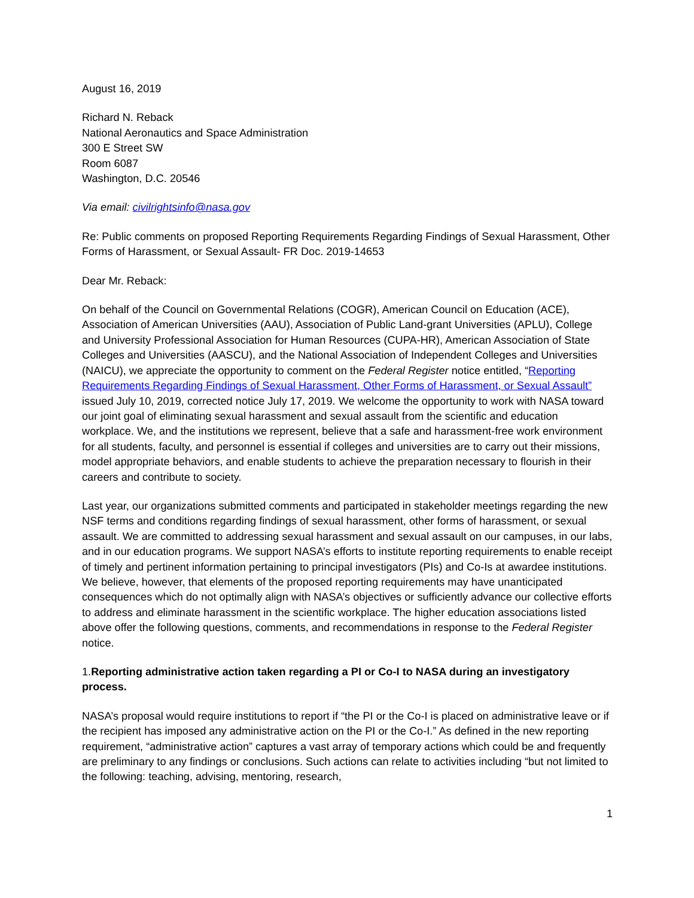August 16, 2019
Richard N. Reback
National Aeronautics and Space Administration
300 E Street SW
Room 6087
Washington, D.C. 20546
Via email: civilrightsinfo@nasa.gov
Re: Public comments on proposed Reporting Requirements Regarding Findings of Sexual Harassment, Other Forms of Harassment, or Sexual Assault- FR Doc. 2019-14653
Dear Mr. Reback:
On behalf of the Council on Governmental Relations (COGR), American Council on Education (ACE), Association of American Universities (AAU), Association of Public Land-grant Universities (APLU), College and University Professional Association for Human Resources (CUPA-HR), American Association of State Colleges and Universities (AASCU), and the National Association of Independent Colleges and Universities (NAICU), we appreciate the opportunity to comment on the Federal Register notice entitled, “Reporting Requirements Regarding Findings of Sexual Harassment, Other Forms of Harassment, or Sexual Assault” issued July 10, 2019, corrected notice July 17, 2019. We welcome the opportunity to work with NASA toward our joint goal of eliminating sexual harassment and sexual assault from the scientific and education workplace. We, and the institutions we represent, believe that a safe and harassment-free work environment for all students, faculty, and personnel is essential if colleges and universities are to carry out their missions, model appropriate behaviors, and enable students to achieve the preparation necessary to flourish in their careers and contribute to society.
Last year, our organizations submitted comments and participated in stakeholder meetings regarding the new NSF terms and conditions regarding findings of sexual harassment, other forms of harassment, or sexual assault. We are committed to addressing sexual harassment and sexual assault on our campuses, in our labs, and in our education programs. We support NASA’s efforts to institute reporting requirements to enable receipt of timely and pertinent information pertaining to principal investigators (PIs) and Co-Is at awardee institutions. We believe, however, that elements of the proposed reporting requirements may have unanticipated consequences which do not optimally align with NASA’s objectives or sufficiently advance our collective efforts to address and eliminate harassment in the scientific workplace. The higher education associations listed above offer the following questions, comments, and recommendations in response to the Federal Register notice.
1.Reporting administrative action taken regarding a PI or Co-I to NASA during an investigatory process.
NASA’s proposal would require institutions to report if “the PI or the Co-I is placed on administrative leave or if the recipient has imposed any administrative action on the PI or the Co-I.” As defined in the new reporting requirement, “administrative action” captures a vast array of temporary actions which could be and frequently are preliminary to any findings or conclusions. Such actions can relate to activities including “but not limited to the following: teaching, advising, mentoring, research,
1